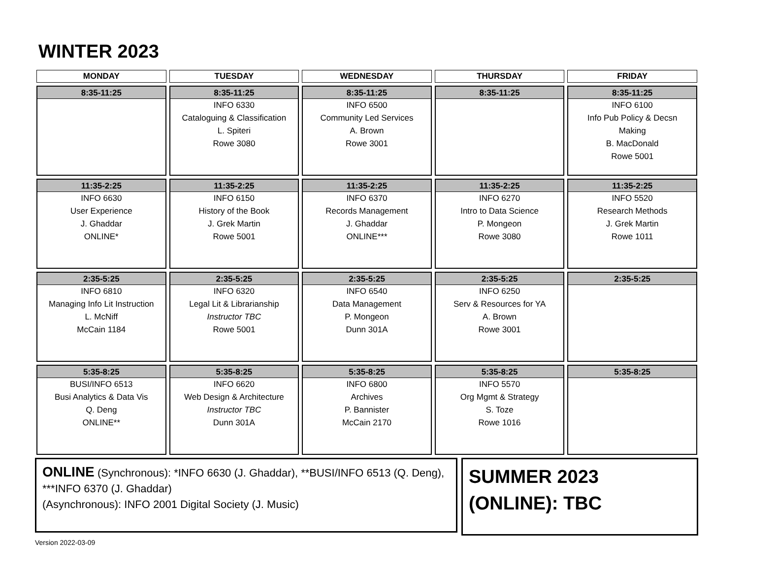WINTER 2023
| MONDAY | TUESDAY | WEDNESDAY | THURSDAY | FRIDAY |
| --- | --- | --- | --- | --- |
| 8:35-11:25 | 8:35-11:25 INFO 6330 Cataloguing & Classification L. Spiteri Rowe 3080 | 8:35-11:25 INFO 6500 Community Led Services A. Brown Rowe 3001 | 8:35-11:25 | 8:35-11:25 INFO 6100 Info Pub Policy & Decsn Making B. MacDonald Rowe 5001 |
| 11:35-2:25 INFO 6630 User Experience J. Ghaddar ONLINE* | 11:35-2:25 INFO 6150 History of the Book J. Grek Martin Rowe 5001 | 11:35-2:25 INFO 6370 Records Management J. Ghaddar ONLINE*** | 11:35-2:25 INFO 6270 Intro to Data Science P. Mongeon Rowe 3080 | 11:35-2:25 INFO 5520 Research Methods J. Grek Martin Rowe 1011 |
| 2:35-5:25 INFO 6810 Managing Info Lit Instruction L. McNiff McCain 1184 | 2:35-5:25 INFO 6320 Legal Lit & Librarianship Instructor TBC Rowe 5001 | 2:35-5:25 INFO 6540 Data Management P. Mongeon Dunn 301A | 2:35-5:25 INFO 6250 Serv & Resources for YA A. Brown Rowe 3001 | 2:35-5:25 |
| 5:35-8:25 BUSI/INFO 6513 Busi Analytics & Data Vis Q. Deng ONLINE** | 5:35-8:25 INFO 6620 Web Design & Architecture Instructor TBC Dunn 301A | 5:35-8:25 INFO 6800 Archives P. Bannister McCain 2170 | 5:35-8:25 INFO 5570 Org Mgmt & Strategy S. Toze Rowe 1016 | 5:35-8:25 |
ONLINE (Synchronous): *INFO 6630 (J. Ghaddar), **BUSI/INFO 6513 (Q. Deng), ***INFO 6370 (J. Ghaddar)
(Asynchronous): INFO 2001 Digital Society (J. Music)
SUMMER 2023
(ONLINE): TBC
Version 2022-03-09